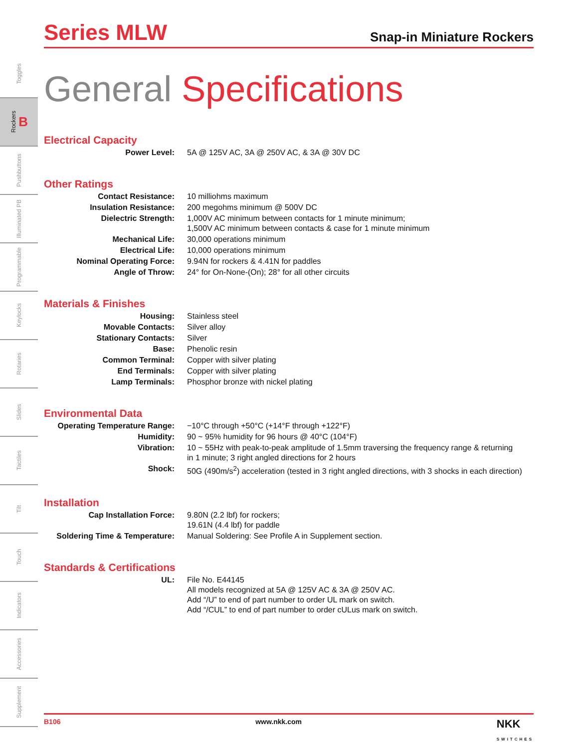Toggles
Rockers B
Pushbuttons
Illuminated PB
Programmable
Keylocks
Rotaries
Slides
Tactiles
Tilt
Touch
Indicators
Accessories
Supplement
Series MLW
Snap-in Miniature Rockers
General Specifications
Electrical Capacity
| Power Level: | 5A @ 125V AC, 3A @ 250V AC, & 3A @ 30V DC |
Other Ratings
| Contact Resistance: | 10 milliohms maximum |
| Insulation Resistance: | 200 megohms minimum @ 500V DC |
| Dielectric Strength: | 1,000V AC minimum between contacts for 1 minute minimum; 1,500V AC minimum between contacts & case for 1 minute minimum |
| Mechanical Life: | 30,000 operations minimum |
| Electrical Life: | 10,000 operations minimum |
| Nominal Operating Force: | 9.94N for rockers & 4.41N for paddles |
| Angle of Throw: | 24° for On-None-(On); 28° for all other circuits |
Materials & Finishes
| Housing: | Stainless steel |
| Movable Contacts: | Silver alloy |
| Stationary Contacts: | Silver |
| Base: | Phenolic resin |
| Common Terminal: | Copper with silver plating |
| End Terminals: | Copper with silver plating |
| Lamp Terminals: | Phosphor bronze with nickel plating |
Environmental Data
| Operating Temperature Range: | −10°C through +50°C (+14°F through +122°F) |
| Humidity: | 90 ~ 95% humidity for 96 hours @ 40°C (104°F) |
| Vibration: | 10 ~ 55Hz with peak-to-peak amplitude of 1.5mm traversing the frequency range & returning in 1 minute; 3 right angled directions for 2 hours |
| Shock: | 50G (490m/s<sup>2</sup>) acceleration (tested in 3 right angled directions, with 3 shocks in each direction) |
Installation
| Cap Installation Force: | 9.80N (2.2 lbf) for rockers; 19.61N (4.4 lbf) for paddle |
| Soldering Time & Temperature: | Manual Soldering: See Profile A in Supplement section. |
Standards & Certifications
| UL: | File No. E44145 All models recognized at 5A @ 125V AC & 3A @ 250V AC. Add “/U” to end of part number to order UL mark on switch. Add “/CUL” to end of part number to order cULus mark on switch. |
B106 www.nkk.com NKK
SWITCHES